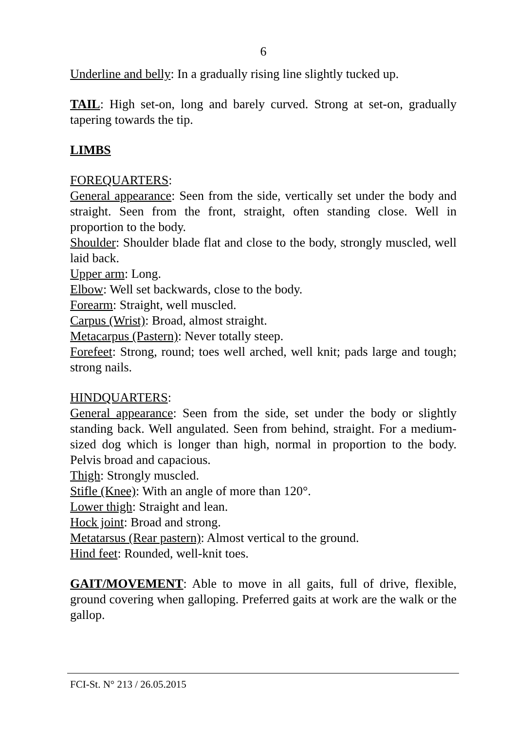6
Underline and belly: In a gradually rising line slightly tucked up.
TAIL: High set-on, long and barely curved. Strong at set-on, gradually tapering towards the tip.
LIMBS
FOREQUARTERS:
General appearance: Seen from the side, vertically set under the body and straight. Seen from the front, straight, often standing close. Well in proportion to the body.
Shoulder: Shoulder blade flat and close to the body, strongly muscled, well laid back.
Upper arm: Long.
Elbow: Well set backwards, close to the body.
Forearm: Straight, well muscled.
Carpus (Wrist): Broad, almost straight.
Metacarpus (Pastern): Never totally steep.
Forefeet: Strong, round; toes well arched, well knit; pads large and tough; strong nails.
HINDQUARTERS:
General appearance: Seen from the side, set under the body or slightly standing back. Well angulated. Seen from behind, straight. For a medium-sized dog which is longer than high, normal in proportion to the body. Pelvis broad and capacious.
Thigh: Strongly muscled.
Stifle (Knee): With an angle of more than 120°.
Lower thigh: Straight and lean.
Hock joint: Broad and strong.
Metatarsus (Rear pastern): Almost vertical to the ground.
Hind feet: Rounded, well-knit toes.
GAIT/MOVEMENT: Able to move in all gaits, full of drive, flexible, ground covering when galloping. Preferred gaits at work are the walk or the gallop.
FCI-St. N° 213 / 26.05.2015